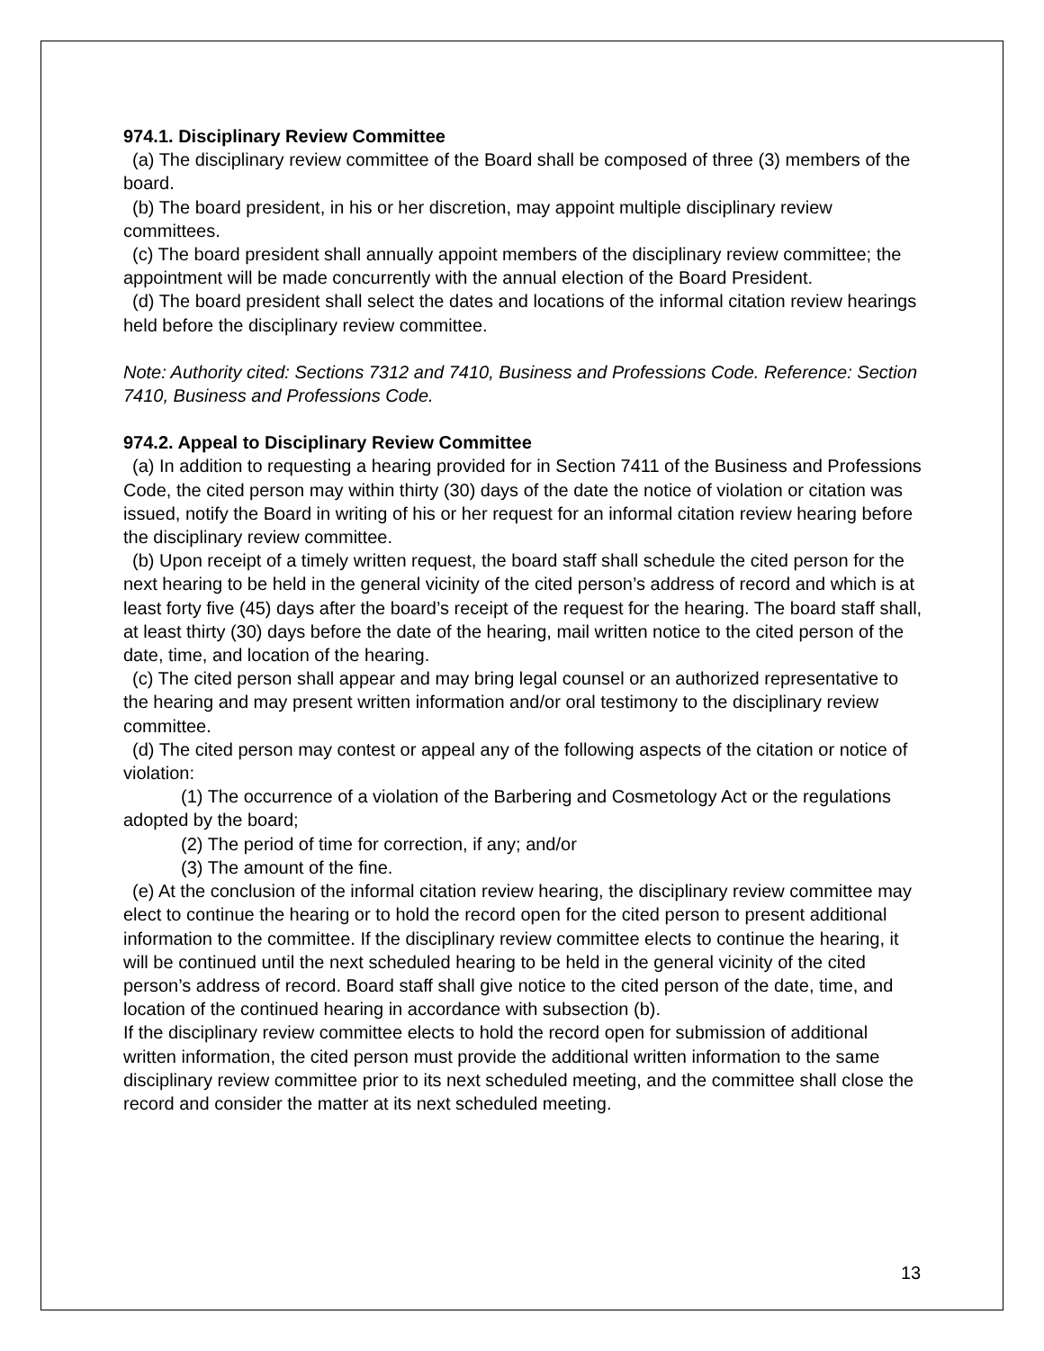974.1. Disciplinary Review Committee
(a) The disciplinary review committee of the Board shall be composed of three (3) members of the board.
(b) The board president, in his or her discretion, may appoint multiple disciplinary review committees.
(c) The board president shall annually appoint members of the disciplinary review committee; the appointment will be made concurrently with the annual election of the Board President.
(d) The board president shall select the dates and locations of the informal citation review hearings held before the disciplinary review committee.
Note: Authority cited: Sections 7312 and 7410, Business and Professions Code. Reference: Section 7410, Business and Professions Code.
974.2. Appeal to Disciplinary Review Committee
(a) In addition to requesting a hearing provided for in Section 7411 of the Business and Professions Code, the cited person may within thirty (30) days of the date the notice of violation or citation was issued, notify the Board in writing of his or her request for an informal citation review hearing before the disciplinary review committee.
(b) Upon receipt of a timely written request, the board staff shall schedule the cited person for the next hearing to be held in the general vicinity of the cited person’s address of record and which is at least forty five (45) days after the board’s receipt of the request for the hearing. The board staff shall, at least thirty (30) days before the date of the hearing, mail written notice to the cited person of the date, time, and location of the hearing.
(c) The cited person shall appear and may bring legal counsel or an authorized representative to the hearing and may present written information and/or oral testimony to the disciplinary review committee.
(d) The cited person may contest or appeal any of the following aspects of the citation or notice of violation:
(1) The occurrence of a violation of the Barbering and Cosmetology Act or the regulations adopted by the board;
(2) The period of time for correction, if any; and/or
(3) The amount of the fine.
(e) At the conclusion of the informal citation review hearing, the disciplinary review committee may elect to continue the hearing or to hold the record open for the cited person to present additional information to the committee. If the disciplinary review committee elects to continue the hearing, it will be continued until the next scheduled hearing to be held in the general vicinity of the cited person’s address of record. Board staff shall give notice to the cited person of the date, time, and location of the continued hearing in accordance with subsection (b).
If the disciplinary review committee elects to hold the record open for submission of additional written information, the cited person must provide the additional written information to the same disciplinary review committee prior to its next scheduled meeting, and the committee shall close the record and consider the matter at its next scheduled meeting.
13